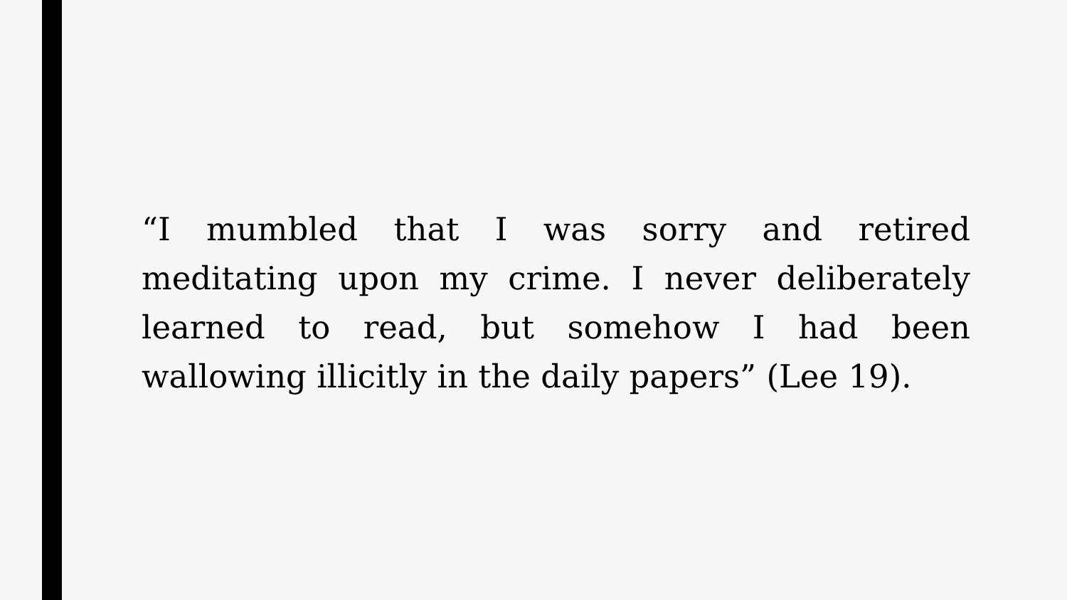“I mumbled that I was sorry and retired meditating upon my crime. I never deliberately learned to read, but somehow I had been wallowing illicitly in the daily papers” (Lee 19).